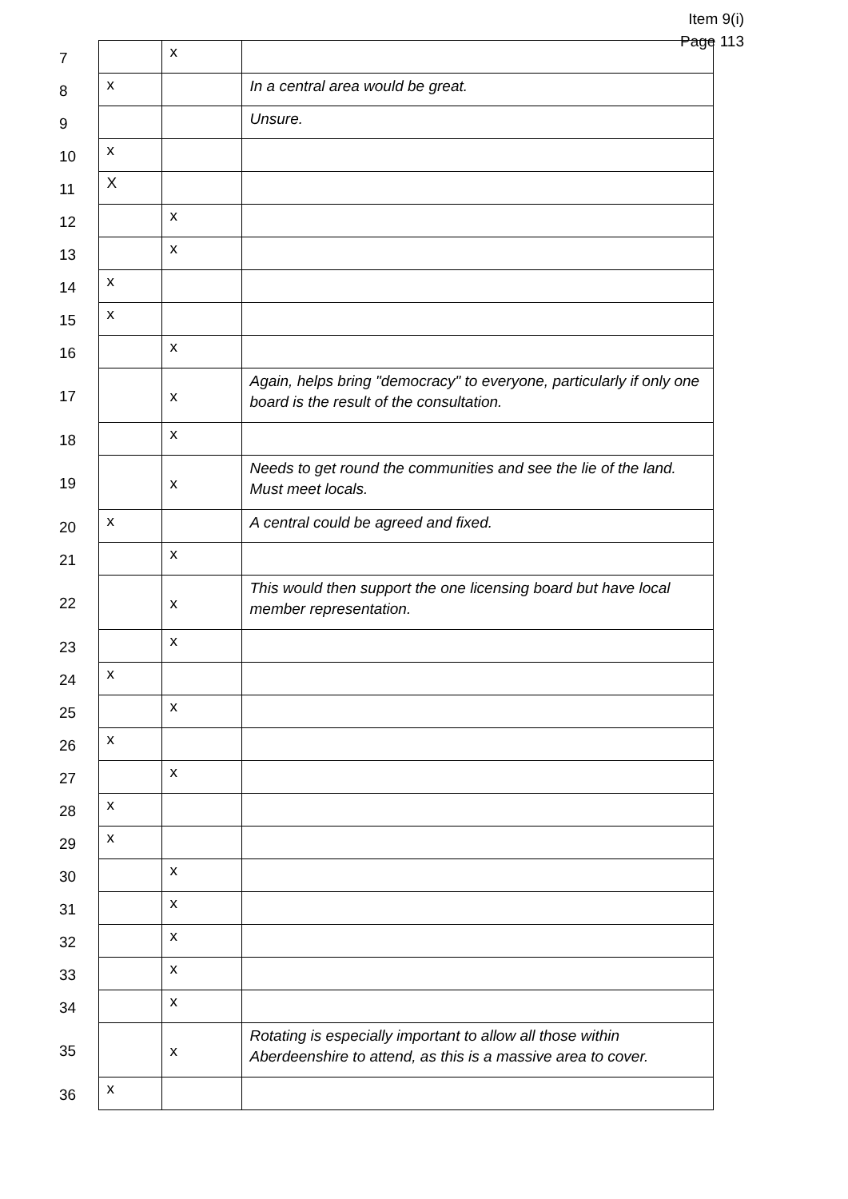Item 9(i)
Page 113
| 7 | | x | |
| 8 | x | | In a central area would be great. |
| 9 | | | Unsure. |
| 10 | x | | |
| 11 | X | | |
| 12 | | x | |
| 13 | | x | |
| 14 | x | | |
| 15 | x | | |
| 16 | | x | |
| 17 | | x | Again, helps bring "democracy" to everyone, particularly if only one board is the result of the consultation. |
| 18 | | x | |
| 19 | | x | Needs to get round the communities and see the lie of the land. Must meet locals. |
| 20 | x | | A central could be agreed and fixed. |
| 21 | | x | |
| 22 | | x | This would then support the one licensing board but have local member representation. |
| 23 | | x | |
| 24 | x | | |
| 25 | | x | |
| 26 | x | | |
| 27 | | x | |
| 28 | x | | |
| 29 | x | | |
| 30 | | x | |
| 31 | | x | |
| 32 | | x | |
| 33 | | x | |
| 34 | | x | |
| 35 | | x | Rotating is especially important to allow all those within Aberdeenshire to attend, as this is a massive area to cover. |
| 36 | x | | |